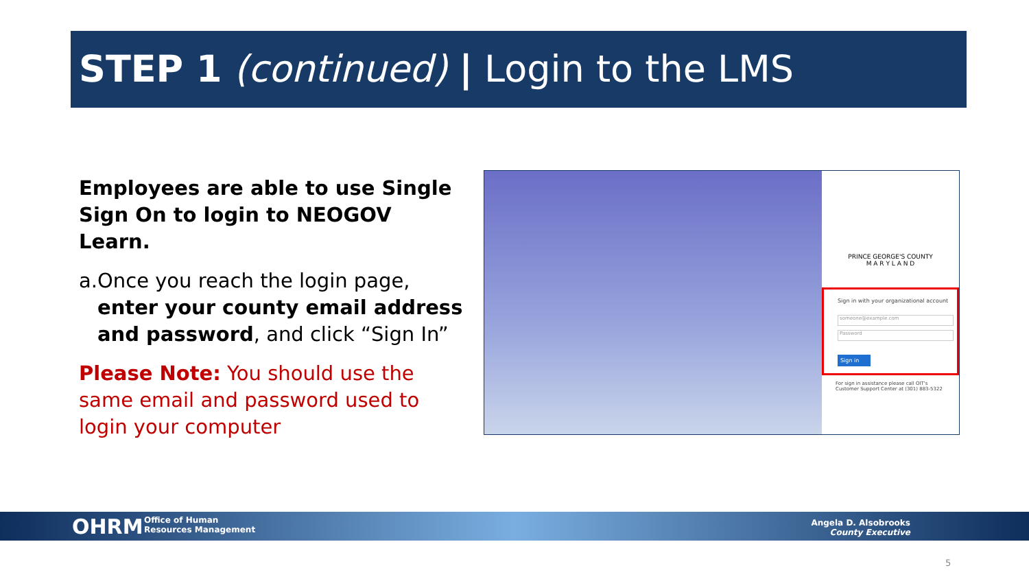STEP 1 (continued) | Login to the LMS
Employees are able to use Single Sign On to login to NEOGOV Learn.
a. Once you reach the login page, enter your county email address and password, and click “Sign In”
Please Note: You should use the same email and password used to login your computer
PRINCE GEORGE'S COUNTY
M A R Y L A N D
Sign in with your organizational account
someone@example.com
Password
Sign in
For sign in assistance please call OIT's Customer Support Center at (301) 883-5322
OHRM
Office of Human
Resources Management
Angela D. Alsobrooks
County Executive
5